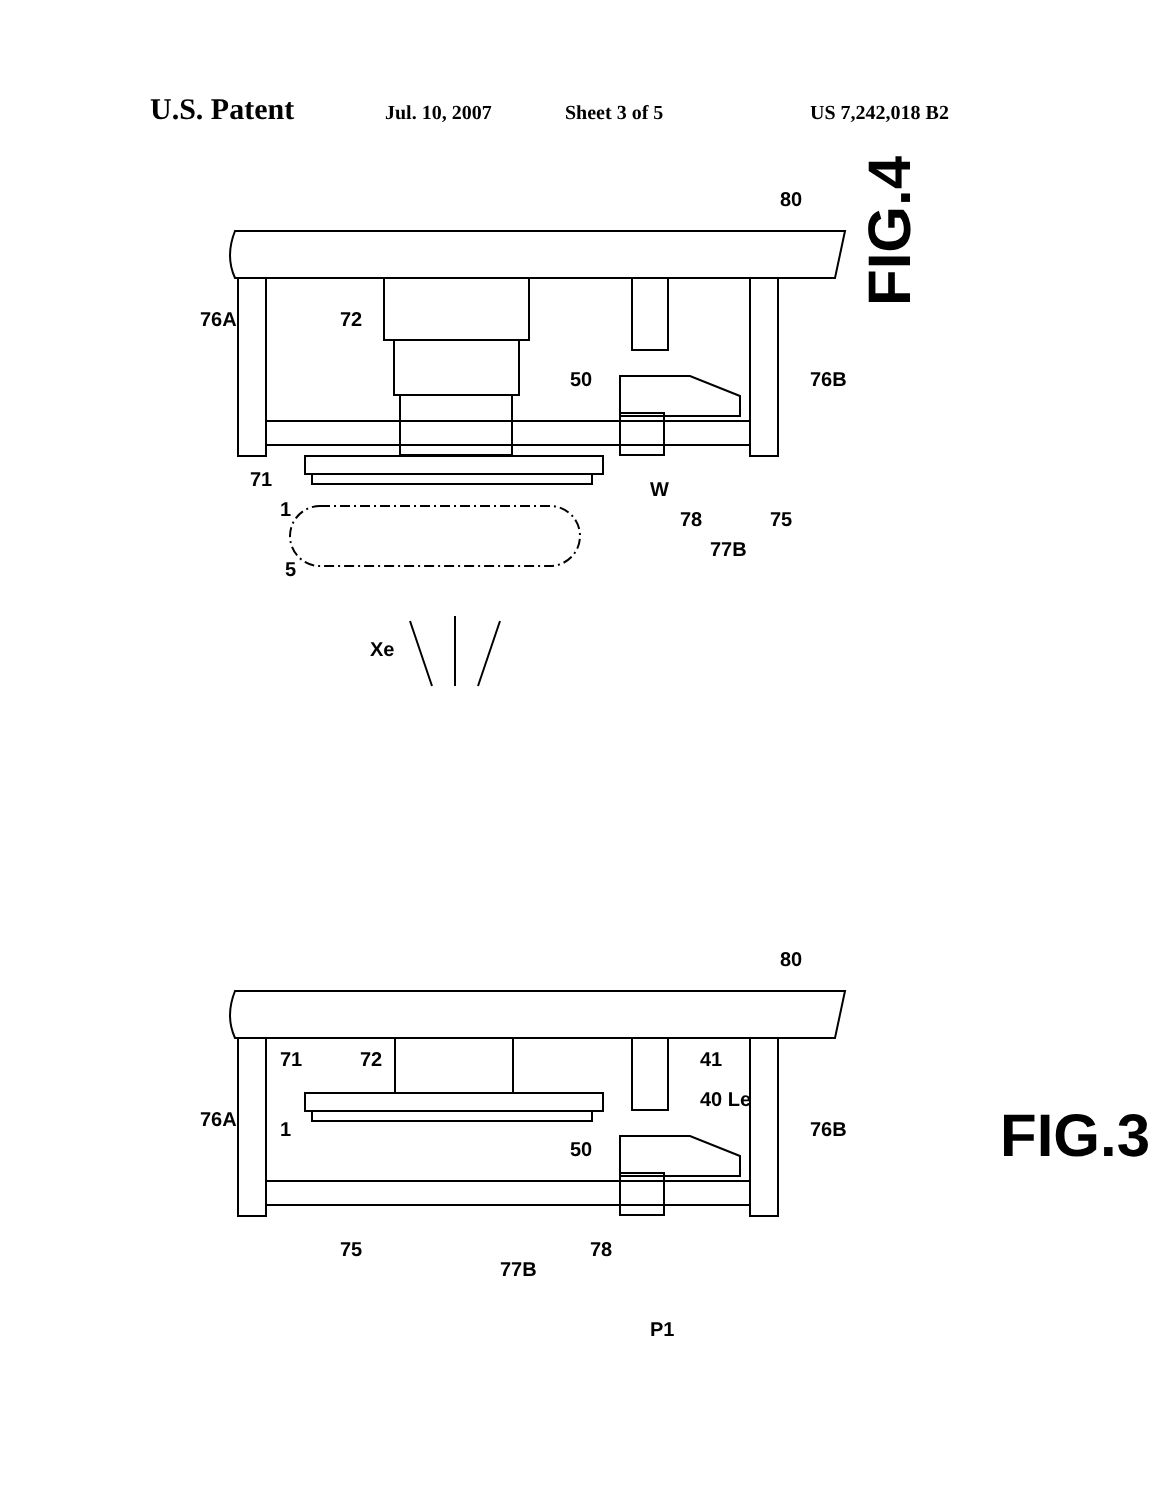U.S. Patent Jul. 10, 2007 Sheet 3 of 5 US 7,242,018 B2
FIG.4
80
76A
72
50
76B
71
1
W
78
77B
75
5
Xe
FIG.3
80
76A
71
72
41
40 Le
50
76B
1
75
77B
78
P1